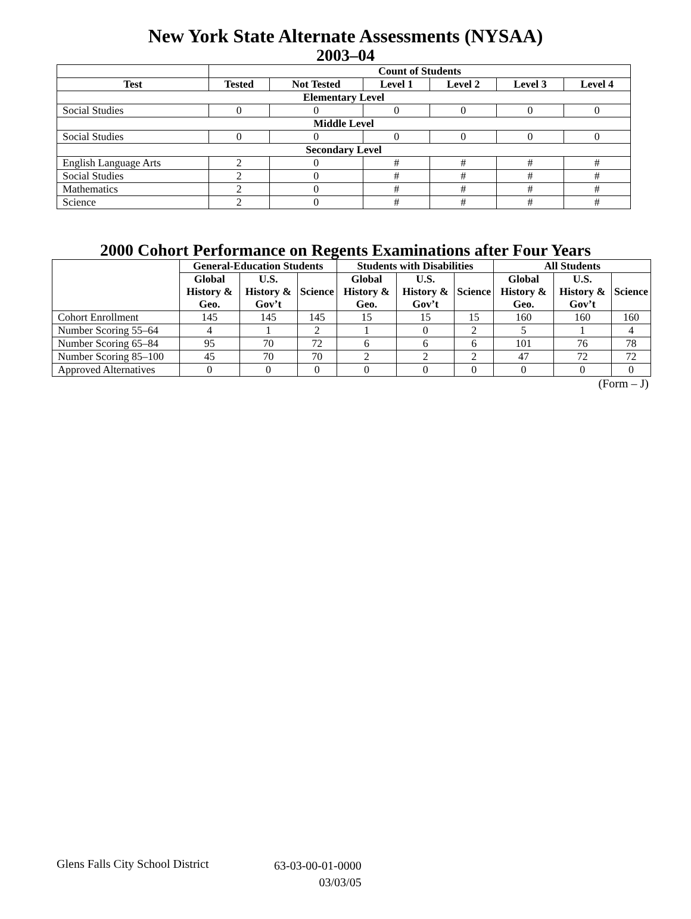New York State Alternate Assessments (NYSAA)
2003–04
| | Count of Students | | | | | |
| --- | --- | --- | --- | --- | --- | --- |
| Test | Tested | Not Tested | Level 1 | Level 2 | Level 3 | Level 4 |
| Elementary Level | | | | | | |
| Social Studies | 0 | 0 | 0 | 0 | 0 | 0 |
| Middle Level | | | | | | |
| Social Studies | 0 | 0 | 0 | 0 | 0 | 0 |
| Secondary Level | | | | | | |
| English Language Arts | 2 | 0 | # | # | # | # |
| Social Studies | 2 | 0 | # | # | # | # |
| Mathematics | 2 | 0 | # | # | # | # |
| Science | 2 | 0 | # | # | # | # |
2000 Cohort Performance on Regents Examinations after Four Years
| | General-Education Students | | | Students with Disabilities | | | All Students | | |
| --- | --- | --- | --- | --- | --- | --- | --- | --- | --- |
| | Global History & Geo. | U.S. History & Gov’t | Science | Global History & Geo. | U.S. History & Gov’t | Science | Global History & Geo. | U.S. History & Gov’t | Science |
| Cohort Enrollment | 145 | 145 | 145 | 15 | 15 | 15 | 160 | 160 | 160 |
| Number Scoring 55–64 | 4 | 1 | 2 | 1 | 0 | 2 | 5 | 1 | 4 |
| Number Scoring 65–84 | 95 | 70 | 72 | 6 | 6 | 6 | 101 | 76 | 78 |
| Number Scoring 85–100 | 45 | 70 | 70 | 2 | 2 | 2 | 47 | 72 | 72 |
| Approved Alternatives | 0 | 0 | 0 | 0 | 0 | 0 | 0 | 0 | 0 |
(Form – J)
Glens Falls City School District
63-03-00-01-0000
03/03/05